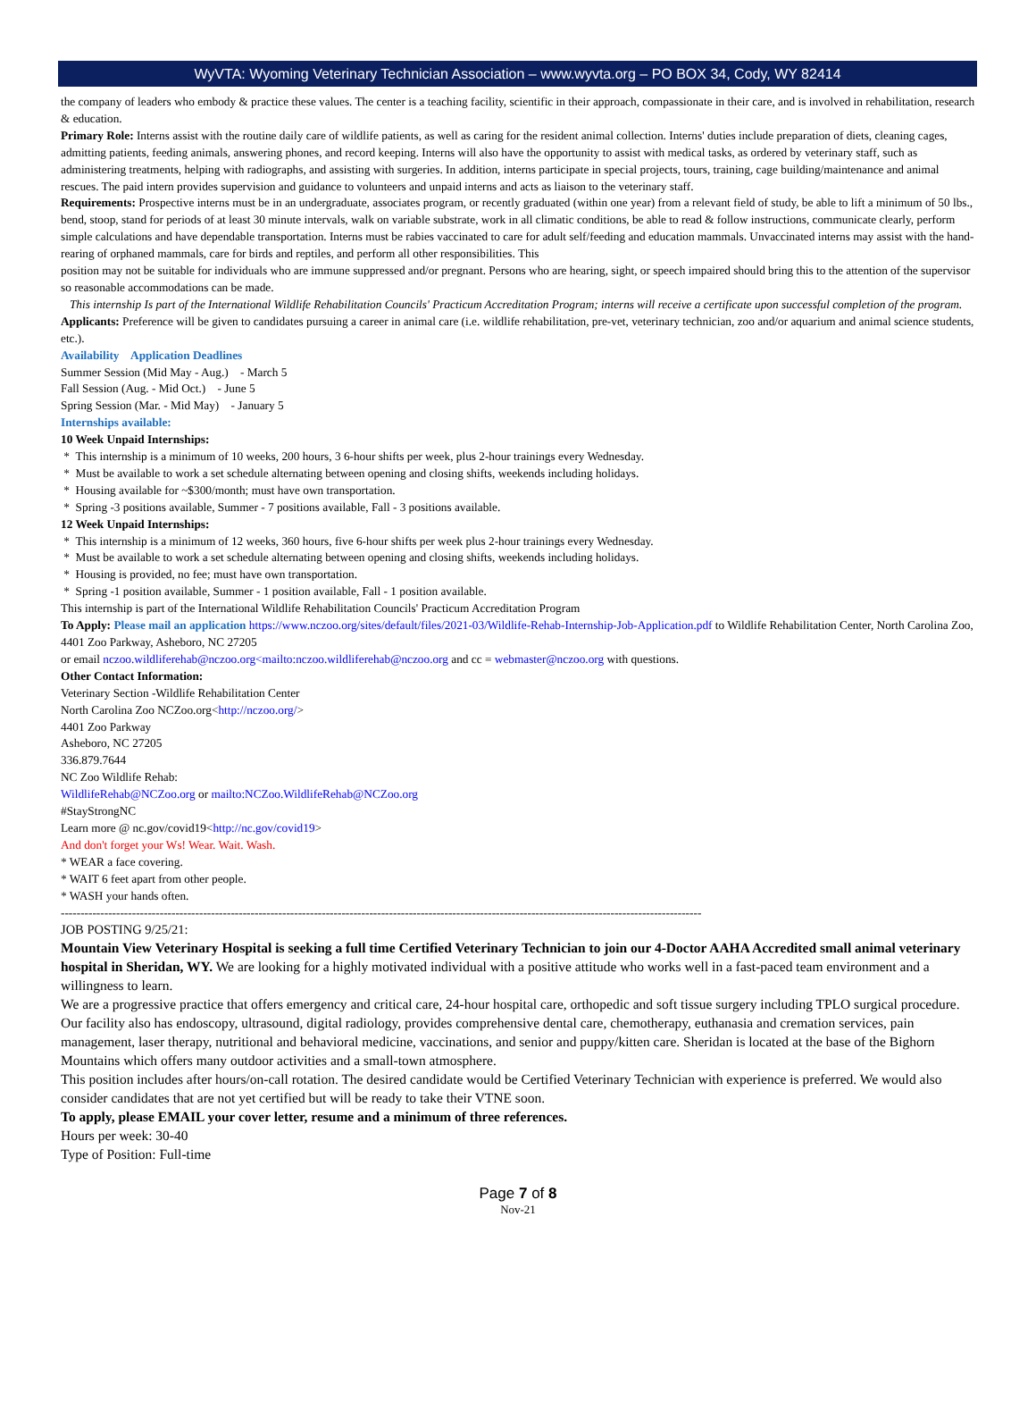WyVTA: Wyoming Veterinary Technician Association – www.wyvta.org – PO BOX 34, Cody, WY 82414
the company of leaders who embody & practice these values. The center is a teaching facility, scientific in their approach, compassionate in their care, and is involved in rehabilitation, research & education.
Primary Role: Interns assist with the routine daily care of wildlife patients, as well as caring for the resident animal collection. Interns' duties include preparation of diets, cleaning cages, admitting patients, feeding animals, answering phones, and record keeping. Interns will also have the opportunity to assist with medical tasks, as ordered by veterinary staff, such as administering treatments, helping with radiographs, and assisting with surgeries. In addition, interns participate in special projects, tours, training, cage building/maintenance and animal rescues. The paid intern provides supervision and guidance to volunteers and unpaid interns and acts as liaison to the veterinary staff.
Requirements: Prospective interns must be in an undergraduate, associates program, or recently graduated (within one year) from a relevant field of study, be able to lift a minimum of 50 lbs., bend, stoop, stand for periods of at least 30 minute intervals, walk on variable substrate, work in all climatic conditions, be able to read & follow instructions, communicate clearly, perform simple calculations and have dependable transportation. Interns must be rabies vaccinated to care for adult self/feeding and education mammals. Unvaccinated interns may assist with the hand-rearing of orphaned mammals, care for birds and reptiles, and perform all other responsibilities. This
position may not be suitable for individuals who are immune suppressed and/or pregnant. Persons who are hearing, sight, or speech impaired should bring this to the attention of the supervisor so reasonable accommodations can be made.
This internship Is part of the International Wildlife Rehabilitation Councils' Practicum Accreditation Program; interns will receive a certificate upon successful completion of the program.
Applicants: Preference will be given to candidates pursuing a career in animal care (i.e. wildlife rehabilitation, pre-vet, veterinary technician, zoo and/or aquarium and animal science students, etc.).
Availability Application Deadlines
Summer Session (Mid May - Aug.) - March 5
Fall Session (Aug. - Mid Oct.) - June 5
Spring Session (Mar. - Mid May) - January 5
Internships available:
10 Week Unpaid Internships:
* This internship is a minimum of 10 weeks, 200 hours, 3 6-hour shifts per week, plus 2-hour trainings every Wednesday.
* Must be available to work a set schedule alternating between opening and closing shifts, weekends including holidays.
* Housing available for ~$300/month; must have own transportation.
* Spring -3 positions available, Summer - 7 positions available, Fall - 3 positions available.
12 Week Unpaid Internships:
* This internship is a minimum of 12 weeks, 360 hours, five 6-hour shifts per week plus 2-hour trainings every Wednesday.
* Must be available to work a set schedule alternating between opening and closing shifts, weekends including holidays.
* Housing is provided, no fee; must have own transportation.
* Spring -1 position available, Summer - 1 position available, Fall - 1 position available.
This internship is part of the International Wildlife Rehabilitation Councils' Practicum Accreditation Program
To Apply: Please mail an application https://www.nczoo.org/sites/default/files/2021-03/Wildlife-Rehab-Internship-Job-Application.pdf to Wildlife Rehabilitation Center, North Carolina Zoo, 4401 Zoo Parkway, Asheboro, NC 27205
or email nczoo.wildliferehab@nczoo.org<mailto:nczoo.wildliferehab@nczoo.org and cc = webmaster@nczoo.org with questions.
Other Contact Information:
Veterinary Section -Wildlife Rehabilitation Center
North Carolina Zoo NCZoo.org<http://nczoo.org/>
4401 Zoo Parkway
Asheboro, NC 27205
336.879.7644
NC Zoo Wildlife Rehab:
WildlifeRehab@NCZoo.org or mailto:NCZoo.WildlifeRehab@NCZoo.org
#StayStrongNC
Learn more @ nc.gov/covid19<http://nc.gov/covid19>
And don't forget your Ws! Wear. Wait. Wash.
* WEAR a face covering.
* WAIT 6 feet apart from other people.
* WASH your hands often.
------------------------------------------------------------------------------------------------------------------------------------------------------------------
JOB POSTING 9/25/21:
Mountain View Veterinary Hospital is seeking a full time Certified Veterinary Technician to join our 4-Doctor AAHA Accredited small animal veterinary hospital in Sheridan, WY. We are looking for a highly motivated individual with a positive attitude who works well in a fast-paced team environment and a willingness to learn.
We are a progressive practice that offers emergency and critical care, 24-hour hospital care, orthopedic and soft tissue surgery including TPLO surgical procedure. Our facility also has endoscopy, ultrasound, digital radiology, provides comprehensive dental care, chemotherapy, euthanasia and cremation services, pain management, laser therapy, nutritional and behavioral medicine, vaccinations, and senior and puppy/kitten care. Sheridan is located at the base of the Bighorn Mountains which offers many outdoor activities and a small-town atmosphere.
This position includes after hours/on-call rotation. The desired candidate would be Certified Veterinary Technician with experience is preferred. We would also consider candidates that are not yet certified but will be ready to take their VTNE soon.
To apply, please EMAIL your cover letter, resume and a minimum of three references.
Hours per week: 30-40
Type of Position: Full-time
Page 7 of 8
Nov-21